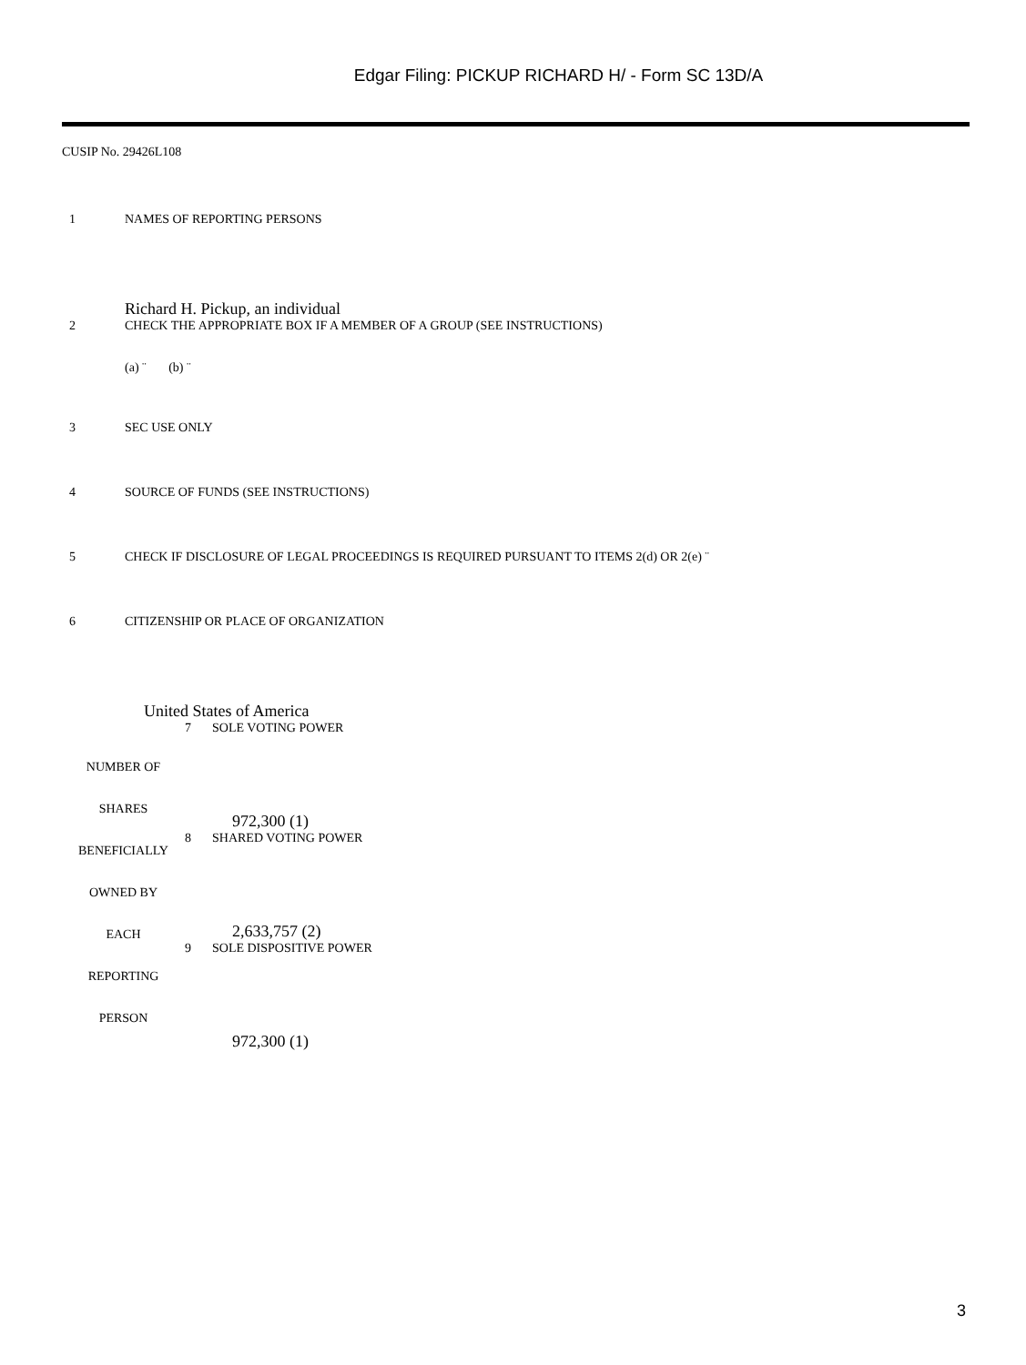Edgar Filing: PICKUP RICHARD H/ - Form SC 13D/A
CUSIP No. 29426L108
1 NAMES OF REPORTING PERSONS
Richard H. Pickup, an individual
2 CHECK THE APPROPRIATE BOX IF A MEMBER OF A GROUP (SEE INSTRUCTIONS)
(a) ¨ (b) ¨
3 SEC USE ONLY
4 SOURCE OF FUNDS (SEE INSTRUCTIONS)
5 CHECK IF DISCLOSURE OF LEGAL PROCEEDINGS IS REQUIRED PURSUANT TO ITEMS 2(d) OR 2(e) ¨
6 CITIZENSHIP OR PLACE OF ORGANIZATION
United States of America
| NUMBER OF SHARES BENEFICIALLY OWNED BY EACH REPORTING PERSON | 7 | SOLE VOTING POWER 972,300 (1) |
| | 8 | SHARED VOTING POWER 2,633,757 (2) |
| | 9 | SOLE DISPOSITIVE POWER 972,300 (1) |
3